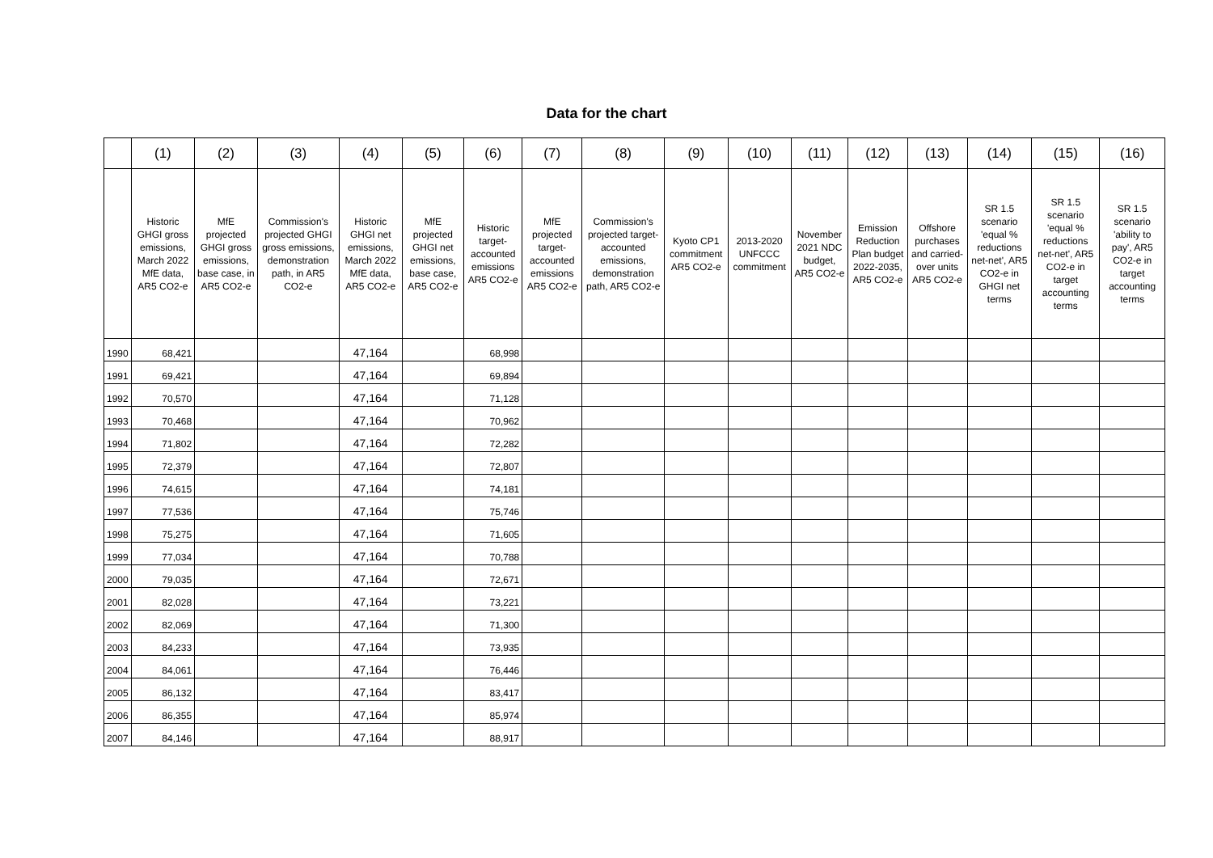Data for the chart
| | (1) | (2) | (3) | (4) | (5) | (6) | (7) | (8) | (9) | (10) | (11) | (12) | (13) | (14) | (15) | (16) |
| --- | --- | --- | --- | --- | --- | --- | --- | --- | --- | --- | --- | --- | --- | --- | --- | --- |
| | Historic GHGI gross emissions, March 2022 MfE data, AR5 CO2-e | MfE projected GHGI gross emissions, base case, in AR5 CO2-e | Commission's projected GHGI gross emissions, demonstration path, in AR5 CO2-e | Historic GHGI net emissions, March 2022 MfE data, AR5 CO2-e | MfE projected GHGI net emissions, base case, AR5 CO2-e | Historic target-accounted emissions AR5 CO2-e | MfE projected target-accounted emissions AR5 CO2-e | Commission's projected target-accounted emissions, demonstration path, AR5 CO2-e | Kyoto CP1 commitment AR5 CO2-e | 2013-2020 UNFCCC commitment | November 2021 NDC budget, AR5 CO2-e | Emission Reduction Plan budget 2022-2035, AR5 CO2-e | Offshore purchases and carried-over units AR5 CO2-e | SR 1.5 scenario 'equal % reductions net-net', AR5 CO2-e in GHGI net terms | SR 1.5 scenario 'equal % reductions net-net', AR5 CO2-e in target accounting terms | SR 1.5 scenario 'ability to pay', AR5 CO2-e in target accounting terms |
| 1990 | 68,421 | | | 47,164 | | 68,998 | | | | | | | | | | |
| 1991 | 69,421 | | | 47,164 | | 69,894 | | | | | | | | | | |
| 1992 | 70,570 | | | 47,164 | | 71,128 | | | | | | | | | | |
| 1993 | 70,468 | | | 47,164 | | 70,962 | | | | | | | | | | |
| 1994 | 71,802 | | | 47,164 | | 72,282 | | | | | | | | | | |
| 1995 | 72,379 | | | 47,164 | | 72,807 | | | | | | | | | | |
| 1996 | 74,615 | | | 47,164 | | 74,181 | | | | | | | | | | |
| 1997 | 77,536 | | | 47,164 | | 75,746 | | | | | | | | | | |
| 1998 | 75,275 | | | 47,164 | | 71,605 | | | | | | | | | | |
| 1999 | 77,034 | | | 47,164 | | 70,788 | | | | | | | | | | |
| 2000 | 79,035 | | | 47,164 | | 72,671 | | | | | | | | | | |
| 2001 | 82,028 | | | 47,164 | | 73,221 | | | | | | | | | | |
| 2002 | 82,069 | | | 47,164 | | 71,300 | | | | | | | | | | |
| 2003 | 84,233 | | | 47,164 | | 73,935 | | | | | | | | | | |
| 2004 | 84,061 | | | 47,164 | | 76,446 | | | | | | | | | | |
| 2005 | 86,132 | | | 47,164 | | 83,417 | | | | | | | | | | |
| 2006 | 86,355 | | | 47,164 | | 85,974 | | | | | | | | | | |
| 2007 | 84,146 | | | 47,164 | | 88,917 | | | | | | | | | | |